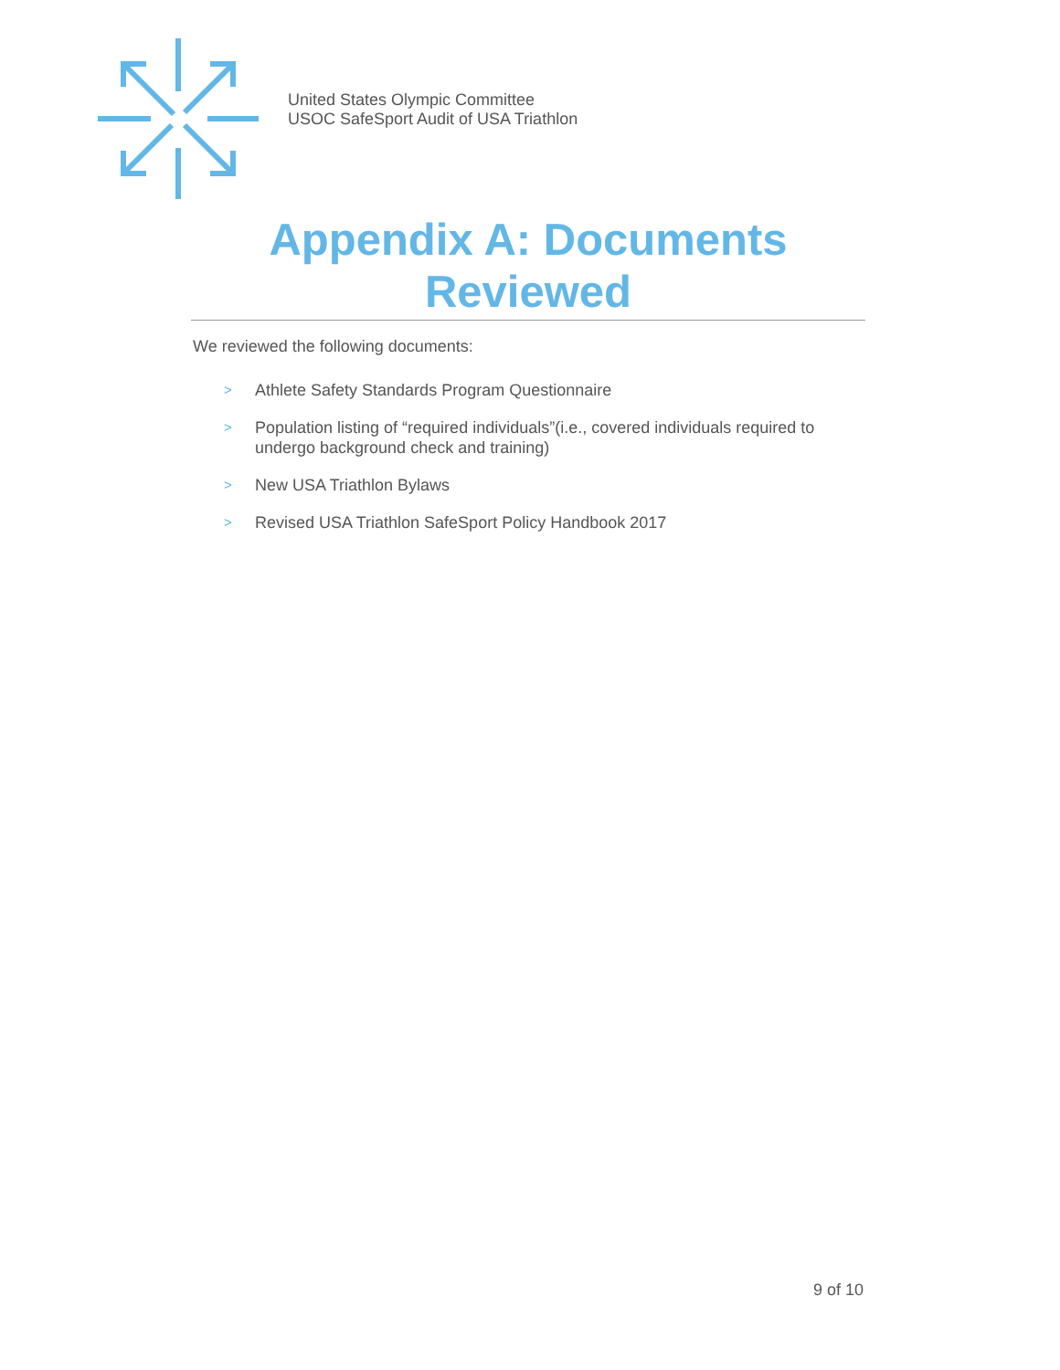United States Olympic Committee
USOC SafeSport Audit of USA Triathlon
Appendix A: Documents Reviewed
We reviewed the following documents:
> Athlete Safety Standards Program Questionnaire
> Population listing of “required individuals”(i.e., covered individuals required to undergo background check and training)
> New USA Triathlon Bylaws
> Revised USA Triathlon SafeSport Policy Handbook 2017
9 of 10